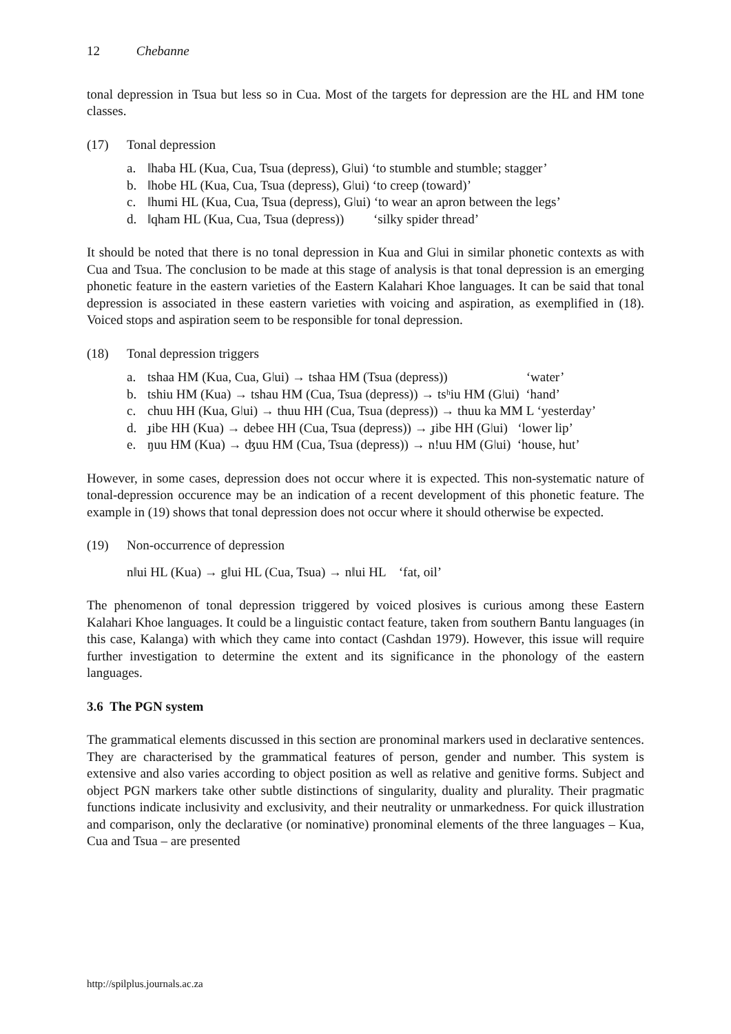12 Chebanne
tonal depression in Tsua but less so in Cua. Most of the targets for depression are the HL and HM tone classes.
(17) Tonal depression
a. ǁhaba HL (Kua, Cua, Tsua (depress), Gǀui) ‘to stumble and stumble; stagger’
b. ǁhobe HL (Kua, Cua, Tsua (depress), Gǀui) ‘to creep (toward)’
c. ǁhumi HL (Kua, Cua, Tsua (depress), Gǀui) ‘to wear an apron between the legs’
d. ǁqham HL (Kua, Cua, Tsua (depress)) ‘silky spider thread’
It should be noted that there is no tonal depression in Kua and Gǀui in similar phonetic contexts as with Cua and Tsua. The conclusion to be made at this stage of analysis is that tonal depression is an emerging phonetic feature in the eastern varieties of the Eastern Kalahari Khoe languages. It can be said that tonal depression is associated in these eastern varieties with voicing and aspiration, as exemplified in (18). Voiced stops and aspiration seem to be responsible for tonal depression.
(18) Tonal depression triggers
a. tshaa HM (Kua, Cua, Gǀui) → tshaa HM (Tsua (depress)) ‘water’
b. tshiu HM (Kua) → tshau HM (Cua, Tsua (depress)) → tsʰiu HM (Gǀui) ‘hand’
c. chuu HH (Kua, Gǀui) → thuu HH (Cua, Tsua (depress)) → thuu ka MM L ‘yesterday’
d. ɟibe HH (Kua) → debee HH (Cua, Tsua (depress)) → ɟibe HH (Gǀui) ‘lower lip’
e. ŋuu HM (Kua) → ʤuu HM (Cua, Tsua (depress)) → n!uu HM (Gǀui) ‘house, hut’
However, in some cases, depression does not occur where it is expected. This non-systematic nature of tonal-depression occurence may be an indication of a recent development of this phonetic feature. The example in (19) shows that tonal depression does not occur where it should otherwise be expected.
(19) Non-occurrence of depression
nǁui HL (Kua) → gǁui HL (Cua, Tsua) → nǁui HL ‘fat, oil’
The phenomenon of tonal depression triggered by voiced plosives is curious among these Eastern Kalahari Khoe languages. It could be a linguistic contact feature, taken from southern Bantu languages (in this case, Kalanga) with which they came into contact (Cashdan 1979). However, this issue will require further investigation to determine the extent and its significance in the phonology of the eastern languages.
3.6 The PGN system
The grammatical elements discussed in this section are pronominal markers used in declarative sentences. They are characterised by the grammatical features of person, gender and number. This system is extensive and also varies according to object position as well as relative and genitive forms. Subject and object PGN markers take other subtle distinctions of singularity, duality and plurality. Their pragmatic functions indicate inclusivity and exclusivity, and their neutrality or unmarkedness. For quick illustration and comparison, only the declarative (or nominative) pronominal elements of the three languages – Kua, Cua and Tsua – are presented
http://spilplus.journals.ac.za